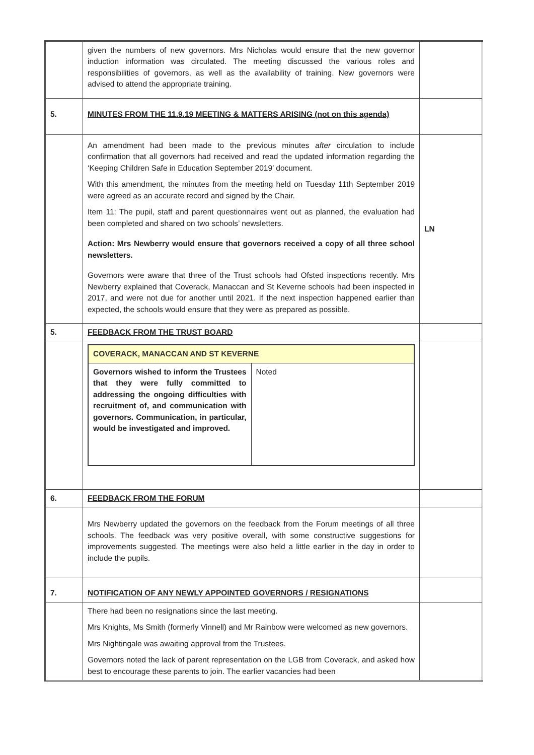| | given the numbers of new governors. Mrs Nicholas would ensure that the new governor induction information was circulated. The meeting discussed the various roles and responsibilities of governors, as well as the availability of training. New governors were advised to attend the appropriate training. | |
| 5. | MINUTES FROM THE 11.9.19 MEETING & MATTERS ARISING (not on this agenda) | |
| | An amendment had been made to the previous minutes after circulation to include confirmation that all governors had received and read the updated information regarding the ‘Keeping Children Safe in Education September 2019’ document. With this amendment, the minutes from the meeting held on Tuesday 11th September 2019 were agreed as an accurate record and signed by the Chair. Item 11: The pupil, staff and parent questionnaires went out as planned, the evaluation had been completed and shared on two schools’ newsletters. Action: Mrs Newberry would ensure that governors received a copy of all three school newsletters. Governors were aware that three of the Trust schools had Ofsted inspections recently. Mrs Newberry explained that Coverack, Manaccan and St Keverne schools had been inspected in 2017, and were not due for another until 2021. If the next inspection happened earlier than expected, the schools would ensure that they were as prepared as possible. | LN |
| 5. | FEEDBACK FROM THE TRUST BOARD | |
| | / COVERACK, MANACCAN AND ST KEVERNE / / / Governors wished to inform the Trustees that they were fully committed to addressing the ongoing difficulties with recruitment of, and communication with governors. Communication, in particular, would be investigated and improved. / Noted / | |
| 6. | FEEDBACK FROM THE FORUM | |
| | Mrs Newberry updated the governors on the feedback from the Forum meetings of all three schools. The feedback was very positive overall, with some constructive suggestions for improvements suggested. The meetings were also held a little earlier in the day in order to include the pupils. | |
| 7. | NOTIFICATION OF ANY NEWLY APPOINTED GOVERNORS / RESIGNATIONS | |
| | There had been no resignations since the last meeting. Mrs Knights, Ms Smith (formerly Vinnell) and Mr Rainbow were welcomed as new governors. Mrs Nightingale was awaiting approval from the Trustees. Governors noted the lack of parent representation on the LGB from Coverack, and asked how best to encourage these parents to join. The earlier vacancies had been | |